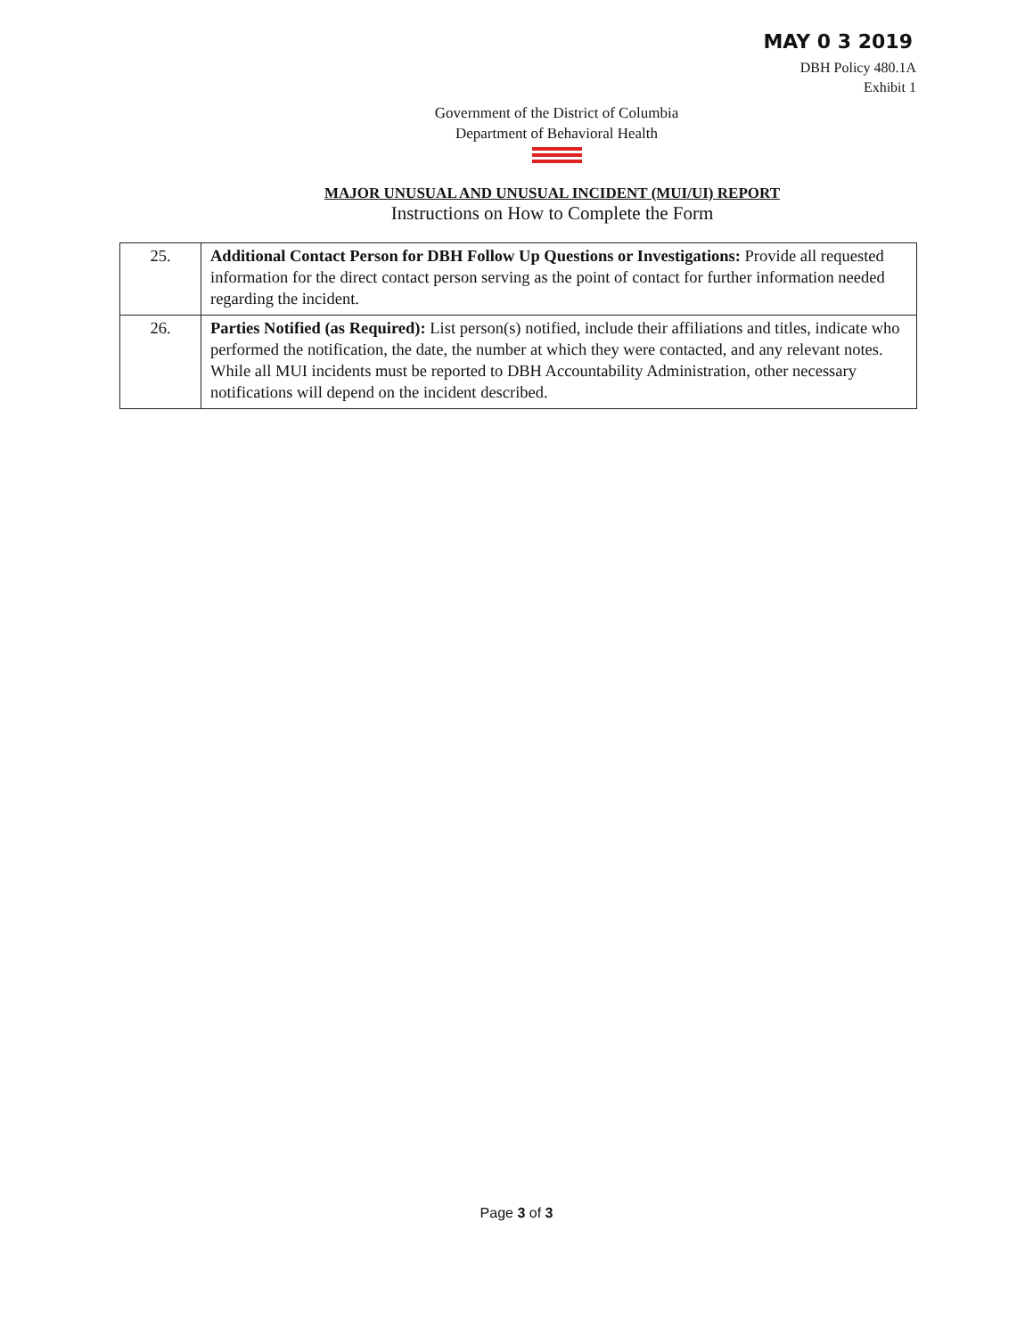MAY 0 3 2019
DBH Policy 480.1A
Exhibit 1
Government of the District of Columbia
Department of Behavioral Health
MAJOR UNUSUAL AND UNUSUAL INCIDENT (MUI/UI) REPORT
Instructions on How to Complete the Form
| 25. | Additional Contact Person for DBH Follow Up Questions or Investigations: Provide all requested information for the direct contact person serving as the point of contact for further information needed regarding the incident. |
| 26. | Parties Notified (as Required): List person(s) notified, include their affiliations and titles, indicate who performed the notification, the date, the number at which they were contacted, and any relevant notes. While all MUI incidents must be reported to DBH Accountability Administration, other necessary notifications will depend on the incident described. |
Page 3 of 3